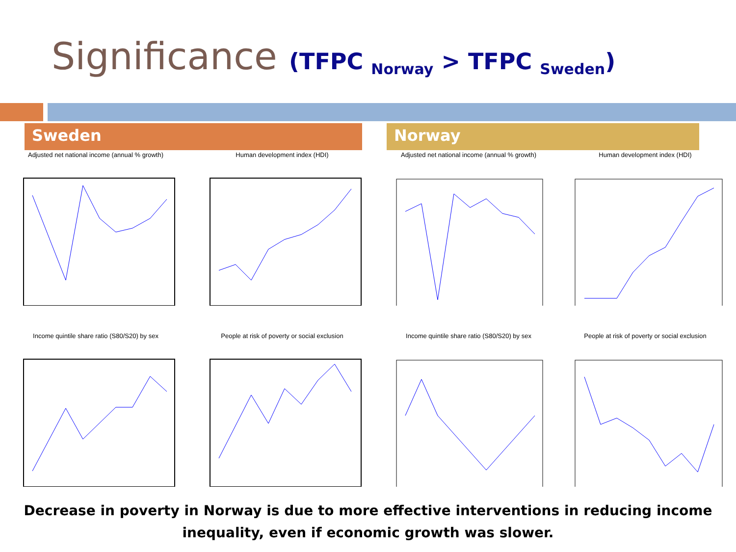Significance (TFPC <sub>Norway</sub> > TFPC <sub>Sweden</sub>)
Sweden Norway
Adjusted net national income (annual % growth)
Human development index (HDI)
Adjusted net national income (annual % growth)
Human development index (HDI)
Income quintile share ratio (S80/S20) by sex
People at risk of poverty or social exclusion
Income quintile share ratio (S80/S20) by sex
People at risk of poverty or social exclusion
Decrease in poverty in Norway is due to more effective interventions in reducing income inequality, even if economic growth was slower.